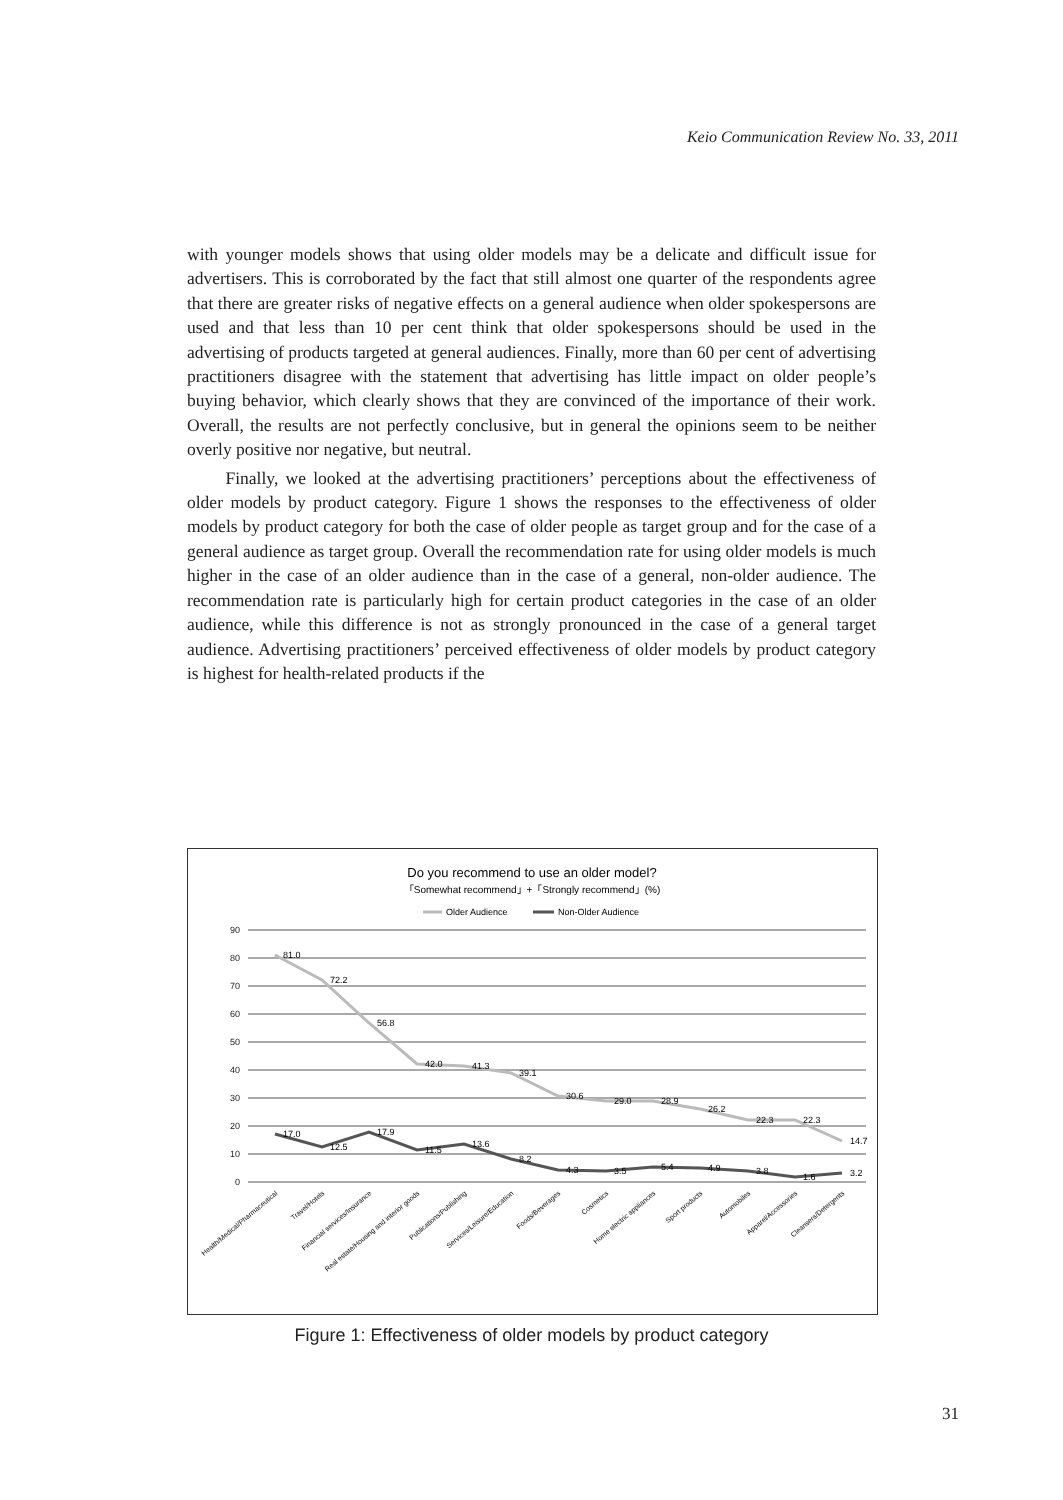Keio Communication Review No. 33, 2011
with younger models shows that using older models may be a delicate and difficult issue for advertisers. This is corroborated by the fact that still almost one quarter of the respondents agree that there are greater risks of negative effects on a general audience when older spokespersons are used and that less than 10 per cent think that older spokespersons should be used in the advertising of products targeted at general audiences. Finally, more than 60 per cent of advertising practitioners disagree with the statement that advertising has little impact on older people’s buying behavior, which clearly shows that they are convinced of the importance of their work. Overall, the results are not perfectly conclusive, but in general the opinions seem to be neither overly positive nor negative, but neutral.
Finally, we looked at the advertising practitioners’ perceptions about the effectiveness of older models by product category. Figure 1 shows the responses to the effectiveness of older models by product category for both the case of older people as target group and for the case of a general audience as target group. Overall the recommendation rate for using older models is much higher in the case of an older audience than in the case of a general, non-older audience. The recommendation rate is particularly high for certain product categories in the case of an older audience, while this difference is not as strongly pronounced in the case of a general target audience. Advertising practitioners’ perceived effectiveness of older models by product category is highest for health-related products if the
Do you recommend to use an older model?
「Somewhat recommend」+「Strongly recommend」(%)
Older Audience
Non-Older Audience
90
80
70
60
50
40
30
20
10
0
81.0
72.2
56.8
42.0
41.3
39.1
30.6
29.0
28.9
26.2
22.3
22.3
14.7
17.0
12.5
17.9
11.5
13.6
8.2
4.3
3.5
5.4
4.9
3.8
1.6
3.2
Health/Medical/Pharmaceutical
Travel/Hotels
Financial services/Insurance
Real estate/Housing and interior goods
Publications/Publishing
Services/Leisure/Education
Foods/Beverages
Cosmetics
Home electric appliances
Sport products
Automobiles
Apparel/Accessories
Cleansers/Detergents
Figure 1: Effectiveness of older models by product category
31